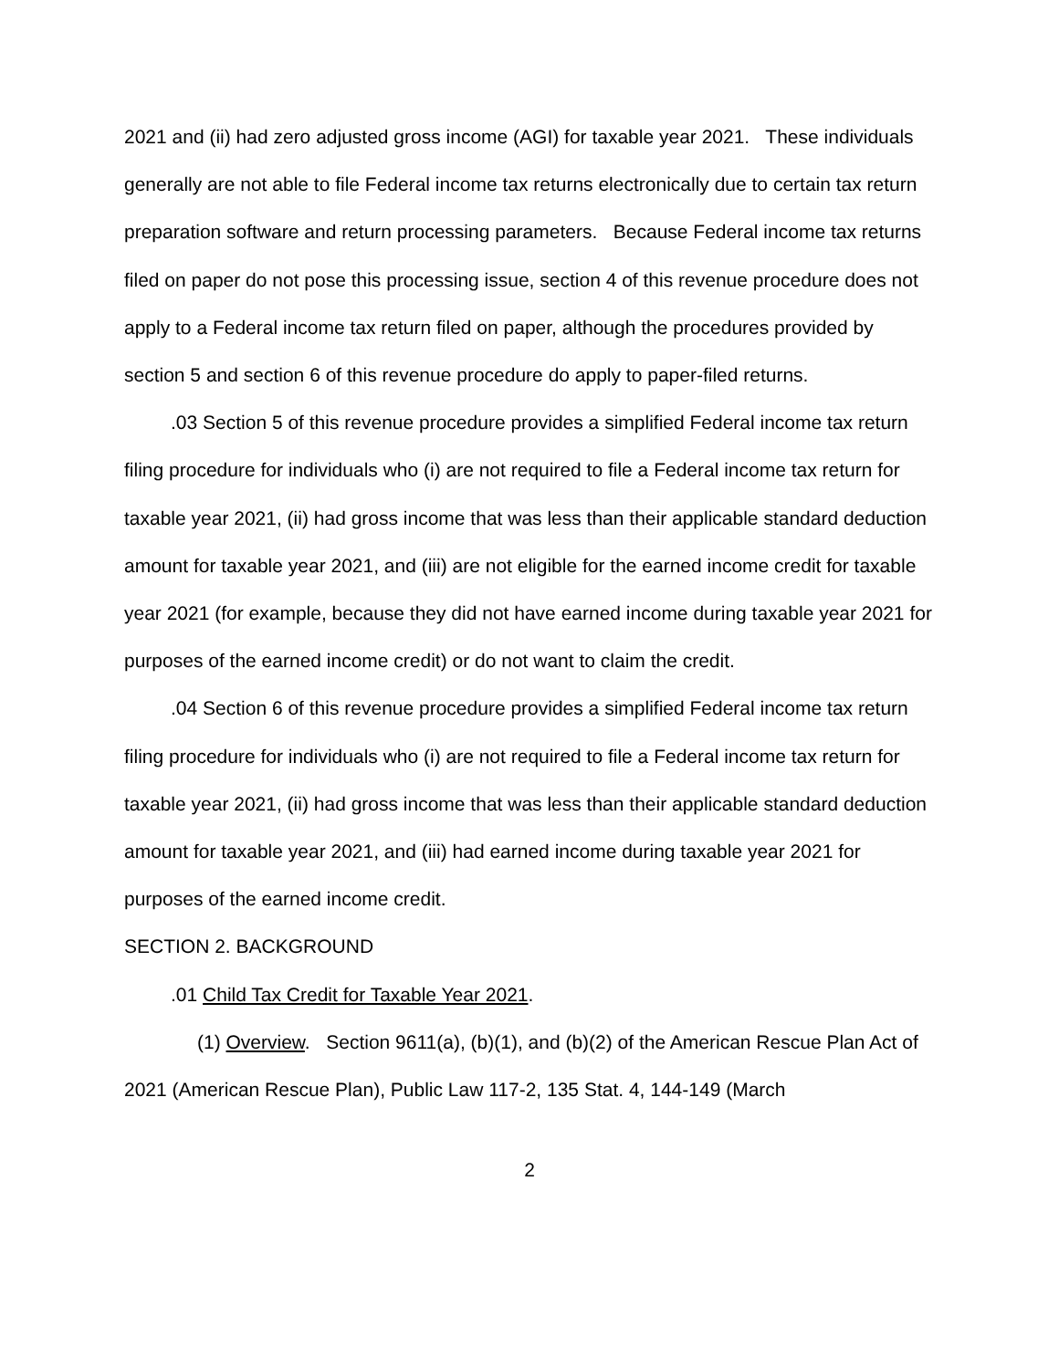2021 and (ii) had zero adjusted gross income (AGI) for taxable year 2021. These individuals generally are not able to file Federal income tax returns electronically due to certain tax return preparation software and return processing parameters. Because Federal income tax returns filed on paper do not pose this processing issue, section 4 of this revenue procedure does not apply to a Federal income tax return filed on paper, although the procedures provided by section 5 and section 6 of this revenue procedure do apply to paper-filed returns.
.03 Section 5 of this revenue procedure provides a simplified Federal income tax return filing procedure for individuals who (i) are not required to file a Federal income tax return for taxable year 2021, (ii) had gross income that was less than their applicable standard deduction amount for taxable year 2021, and (iii) are not eligible for the earned income credit for taxable year 2021 (for example, because they did not have earned income during taxable year 2021 for purposes of the earned income credit) or do not want to claim the credit.
.04 Section 6 of this revenue procedure provides a simplified Federal income tax return filing procedure for individuals who (i) are not required to file a Federal income tax return for taxable year 2021, (ii) had gross income that was less than their applicable standard deduction amount for taxable year 2021, and (iii) had earned income during taxable year 2021 for purposes of the earned income credit.
SECTION 2. BACKGROUND
.01 Child Tax Credit for Taxable Year 2021.
(1) Overview. Section 9611(a), (b)(1), and (b)(2) of the American Rescue Plan Act of 2021 (American Rescue Plan), Public Law 117-2, 135 Stat. 4, 144-149 (March
2